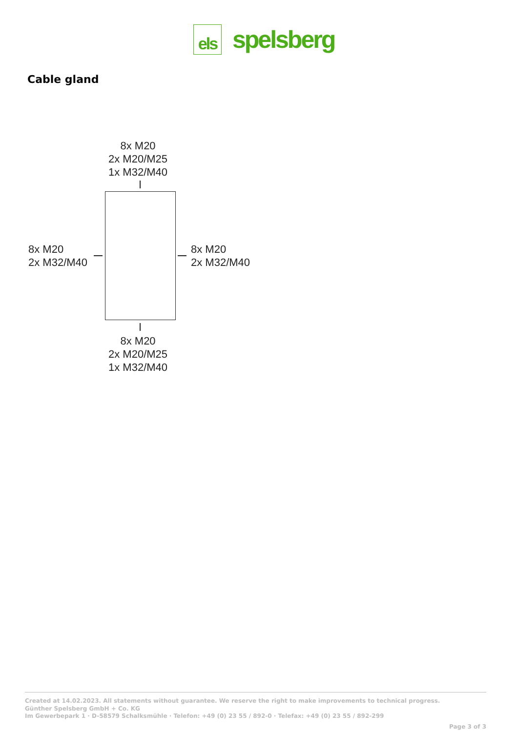els
spelsberg
Cable gland
8x M20
2x M20/M25
1x M32/M40
8x M20
2x M32/M40
8x M20
2x M32/M40
8x M20
2x M20/M25
1x M32/M40
Created at 14.02.2023. All statements without guarantee. We reserve the right to make improvements to technical progress.
Günther Spelsberg GmbH + Co. KG
Im Gewerbepark 1 · D-58579 Schalksmühle · Telefon: +49 (0) 23 55 / 892-0 · Telefax: +49 (0) 23 55 / 892-299
Page 3 of 3